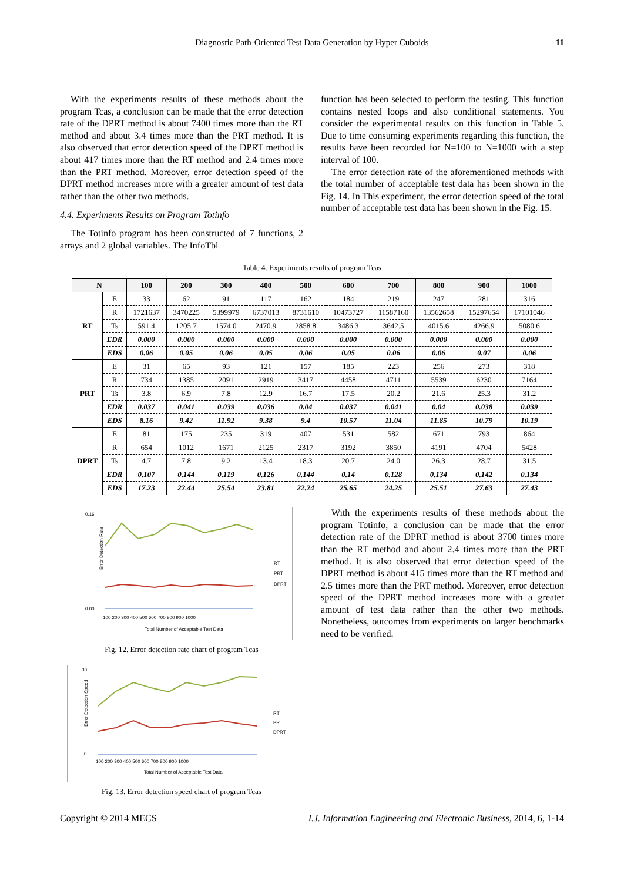Diagnostic Path-Oriented Test Data Generation by Hyper Cuboids 11
With the experiments results of these methods about the program Tcas, a conclusion can be made that the error detection rate of the DPRT method is about 7400 times more than the RT method and about 3.4 times more than the PRT method. It is also observed that error detection speed of the DPRT method is about 417 times more than the RT method and 2.4 times more than the PRT method. Moreover, error detection speed of the DPRT method increases more with a greater amount of test data rather than the other two methods.
4.4. Experiments Results on Program Totinfo
The Totinfo program has been constructed of 7 functions, 2 arrays and 2 global variables. The InfoTbl
function has been selected to perform the testing. This function contains nested loops and also conditional statements. You consider the experimental results on this function in Table 5. Due to time consuming experiments regarding this function, the results have been recorded for N=100 to N=1000 with a step interval of 100.
The error detection rate of the aforementioned methods with the total number of acceptable test data has been shown in the Fig. 14. In This experiment, the error detection speed of the total number of acceptable test data has been shown in the Fig. 15.
Table 4. Experiments results of program Tcas
| N | | 100 | 200 | 300 | 400 | 500 | 600 | 700 | 800 | 900 | 1000 |
| --- | --- | --- | --- | --- | --- | --- | --- | --- | --- | --- | --- |
| RT | E | 33 | 62 | 91 | 117 | 162 | 184 | 219 | 247 | 281 | 316 |
| | R | 1721637 | 3470225 | 5399979 | 6737013 | 8731610 | 10473727 | 11587160 | 13562658 | 15297654 | 17101046 |
| | Ts | 591.4 | 1205.7 | 1574.0 | 2470.9 | 2858.8 | 3486.3 | 3642.5 | 4015.6 | 4266.9 | 5080.6 |
| | EDR | 0.000 | 0.000 | 0.000 | 0.000 | 0.000 | 0.000 | 0.000 | 0.000 | 0.000 | 0.000 |
| | EDS | 0.06 | 0.05 | 0.06 | 0.05 | 0.06 | 0.05 | 0.06 | 0.06 | 0.07 | 0.06 |
| PRT | E | 31 | 65 | 93 | 121 | 157 | 185 | 223 | 256 | 273 | 318 |
| | R | 734 | 1385 | 2091 | 2919 | 3417 | 4458 | 4711 | 5539 | 6230 | 7164 |
| | Ts | 3.8 | 6.9 | 7.8 | 12.9 | 16.7 | 17.5 | 20.2 | 21.6 | 25.3 | 31.2 |
| | EDR | 0.037 | 0.041 | 0.039 | 0.036 | 0.04 | 0.037 | 0.041 | 0.04 | 0.038 | 0.039 |
| | EDS | 8.16 | 9.42 | 11.92 | 9.38 | 9.4 | 10.57 | 11.04 | 11.85 | 10.79 | 10.19 |
| DPRT | E | 81 | 175 | 235 | 319 | 407 | 531 | 582 | 671 | 793 | 864 |
| | R | 654 | 1012 | 1671 | 2125 | 2317 | 3192 | 3850 | 4191 | 4704 | 5428 |
| | Ts | 4.7 | 7.8 | 9.2 | 13.4 | 18.3 | 20.7 | 24.0 | 26.3 | 28.7 | 31.5 |
| | EDR | 0.107 | 0.144 | 0.119 | 0.126 | 0.144 | 0.14 | 0.128 | 0.134 | 0.142 | 0.134 |
| | EDS | 17.23 | 22.44 | 25.54 | 23.81 | 22.24 | 25.65 | 24.25 | 25.51 | 27.63 | 27.43 |
Error Detection Rate
0.16
0.00
RT
PRT
DPRT
100 200 300 400 500 600 700 800 900 1000
Total Number of Acceptable Test Data
Fig. 12. Error detection rate chart of program Tcas
Error Detection Speed
30
0
RT
PRT
DPRT
100 200 300 400 500 600 700 800 900 1000
Total Number of Acceptable Test Data
Fig. 13. Error detection speed chart of program Tcas
With the experiments results of these methods about the program Totinfo, a conclusion can be made that the error detection rate of the DPRT method is about 3700 times more than the RT method and about 2.4 times more than the PRT method. It is also observed that error detection speed of the DPRT method is about 415 times more than the RT method and 2.5 times more than the PRT method. Moreover, error detection speed of the DPRT method increases more with a greater amount of test data rather than the other two methods. Nonetheless, outcomes from experiments on larger benchmarks need to be verified.
Copyright © 2014 MECS I.J. Information Engineering and Electronic Business, 2014, 6, 1-14